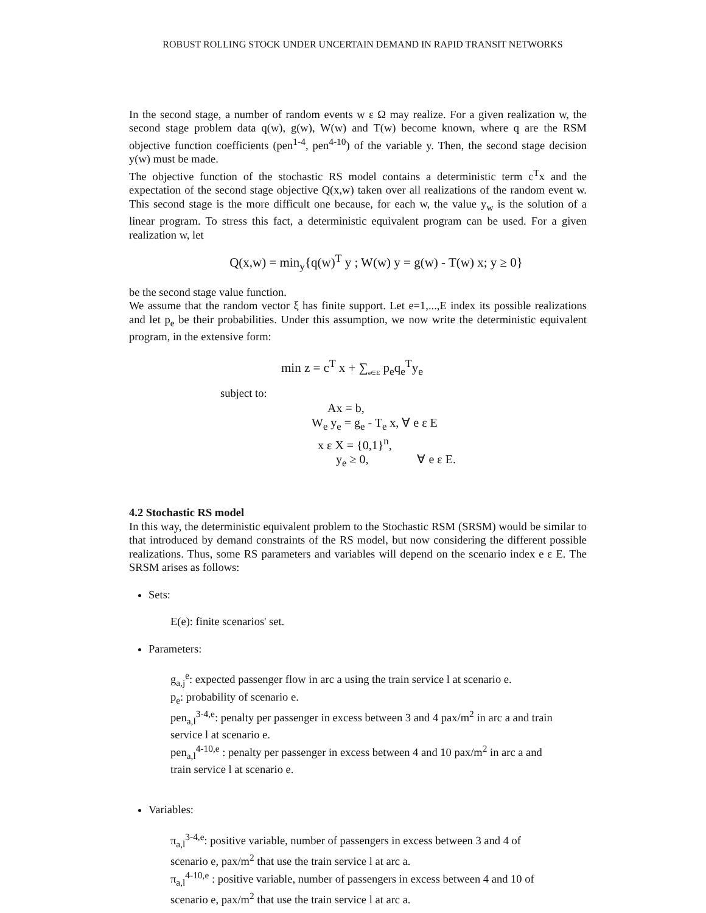ROBUST ROLLING STOCK UNDER UNCERTAIN DEMAND IN RAPID TRANSIT NETWORKS
In the second stage, a number of random events w ε Ω may realize. For a given realization w, the second stage problem data q(w), g(w), W(w) and T(w) become known, where q are the RSM objective function coefficients (pen<sup>1-4</sup>, pen<sup>4-10</sup>) of the variable y. Then, the second stage decision y(w) must be made.
The objective function of the stochastic RS model contains a deterministic term c<sup>T</sup>x and the expectation of the second stage objective Q(x,w) taken over all realizations of the random event w. This second stage is the more difficult one because, for each w, the value y<sub>w</sub> is the solution of a linear program. To stress this fact, a deterministic equivalent program can be used. For a given realization w, let
Q(x,w) = min<sub>y</sub>{q(w)<sup>T</sup> y ; W(w) y = g(w) - T(w) x; y ≥ 0}
be the second stage value function.
We assume that the random vector ξ has finite support. Let e=1,...,E index its possible realizations and let p<sub>e</sub> be their probabilities. Under this assumption, we now write the deterministic equivalent program, in the extensive form:
min z = c<sup>T</sup> x + ∑<sub>e∈E</sub> p<sub>e</sub>q<sub>e</sub><sup>T</sup>y<sub>e</sub>
subject to:
Ax = b,
W<sub>e</sub> y<sub>e</sub> = g<sub>e</sub> - T<sub>e</sub> x, ∀ e ε E
x ε X = {0,1}<sup>n</sup>,
y<sub>e</sub> ≥ 0, ∀ e ε E.
4.2 Stochastic RS model
In this way, the deterministic equivalent problem to the Stochastic RSM (SRSM) would be similar to that introduced by demand constraints of the RS model, but now considering the different possible realizations. Thus, some RS parameters and variables will depend on the scenario index e ε E. The SRSM arises as follows:
Sets:
E(e): finite scenarios' set.
Parameters:
g<sub>a,j</sub><sup>e</sup>: expected passenger flow in arc a using the train service l at scenario e.
p<sub>e</sub>: probability of scenario e.
pen<sub>a,l</sub><sup>3-4,e</sup>: penalty per passenger in excess between 3 and 4 pax/m<sup>2</sup> in arc a and train service l at scenario e.
pen<sub>a,l</sub><sup>4-10,e</sup> : penalty per passenger in excess between 4 and 10 pax/m<sup>2</sup> in arc a and train service l at scenario e.
Variables:
π<sub>a,l</sub><sup>3-4,e</sup>: positive variable, number of passengers in excess between 3 and 4 of scenario e, pax/m<sup>2</sup> that use the train service l at arc a.
π<sub>a,l</sub><sup>4-10,e</sup> : positive variable, number of passengers in excess between 4 and 10 of scenario e, pax/m<sup>2</sup> that use the train service l at arc a.